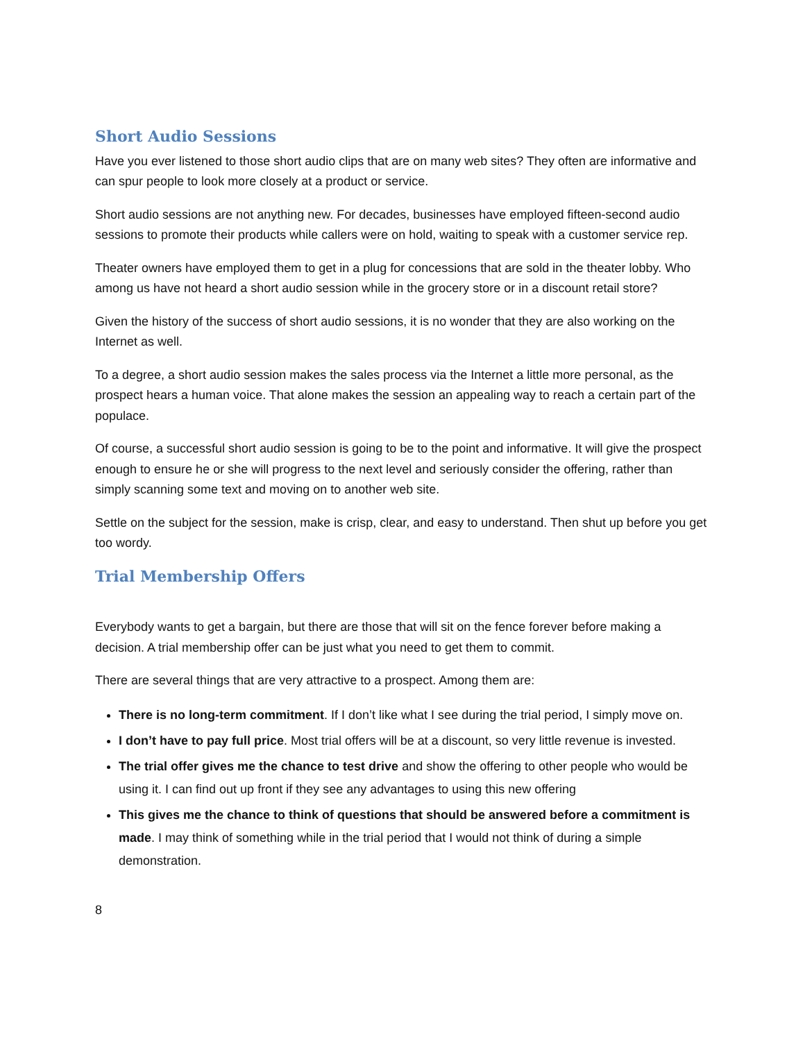Short Audio Sessions
Have you ever listened to those short audio clips that are on many web sites? They often are informative and can spur people to look more closely at a product or service.
Short audio sessions are not anything new. For decades, businesses have employed fifteen-second audio sessions to promote their products while callers were on hold, waiting to speak with a customer service rep.
Theater owners have employed them to get in a plug for concessions that are sold in the theater lobby. Who among us have not heard a short audio session while in the grocery store or in a discount retail store?
Given the history of the success of short audio sessions, it is no wonder that they are also working on the Internet as well.
To a degree, a short audio session makes the sales process via the Internet a little more personal, as the prospect hears a human voice. That alone makes the session an appealing way to reach a certain part of the populace.
Of course, a successful short audio session is going to be to the point and informative. It will give the prospect enough to ensure he or she will progress to the next level and seriously consider the offering, rather than simply scanning some text and moving on to another web site.
Settle on the subject for the session, make is crisp, clear, and easy to understand. Then shut up before you get too wordy.
Trial Membership Offers
Everybody wants to get a bargain, but there are those that will sit on the fence forever before making a decision. A trial membership offer can be just what you need to get them to commit.
There are several things that are very attractive to a prospect. Among them are:
There is no long-term commitment. If I don’t like what I see during the trial period, I simply move on.
I don’t have to pay full price. Most trial offers will be at a discount, so very little revenue is invested.
The trial offer gives me the chance to test drive and show the offering to other people who would be using it. I can find out up front if they see any advantages to using this new offering
This gives me the chance to think of questions that should be answered before a commitment is made. I may think of something while in the trial period that I would not think of during a simple demonstration.
8